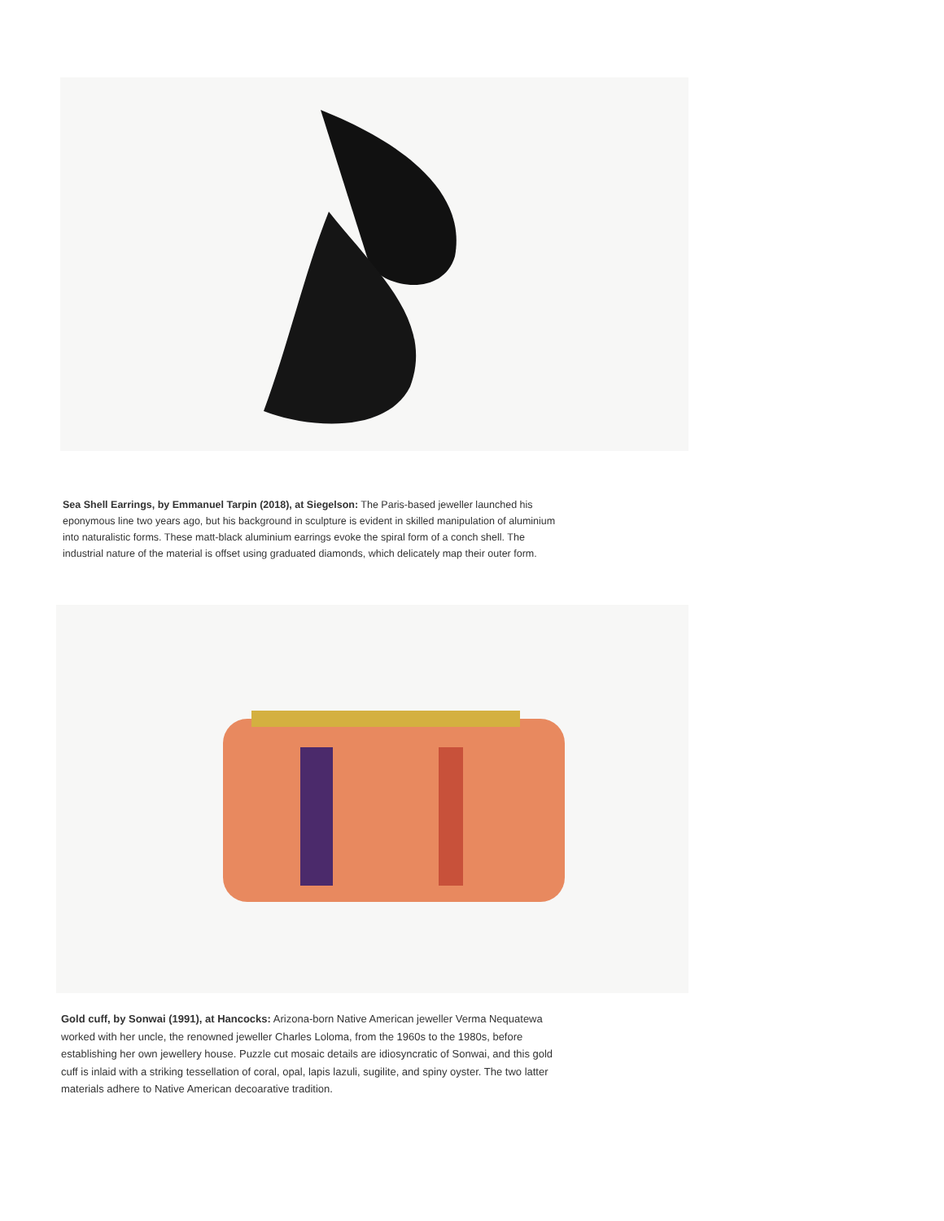Sea Shell Earrings, by Emmanuel Tarpin (2018), at Siegelson: The Paris-based jeweller launched his eponymous line two years ago, but his background in sculpture is evident in skilled manipulation of aluminium into naturalistic forms. These matt-black aluminium earrings evoke the spiral form of a conch shell. The industrial nature of the material is offset using graduated diamonds, which delicately map their outer form.
Gold cuff, by Sonwai (1991), at Hancocks: Arizona-born Native American jeweller Verma Nequatewa worked with her uncle, the renowned jeweller Charles Loloma, from the 1960s to the 1980s, before establishing her own jewellery house. Puzzle cut mosaic details are idiosyncratic of Sonwai, and this gold cuff is inlaid with a striking tessellation of coral, opal, lapis lazuli, sugilite, and spiny oyster. The two latter materials adhere to Native American decoarative tradition.